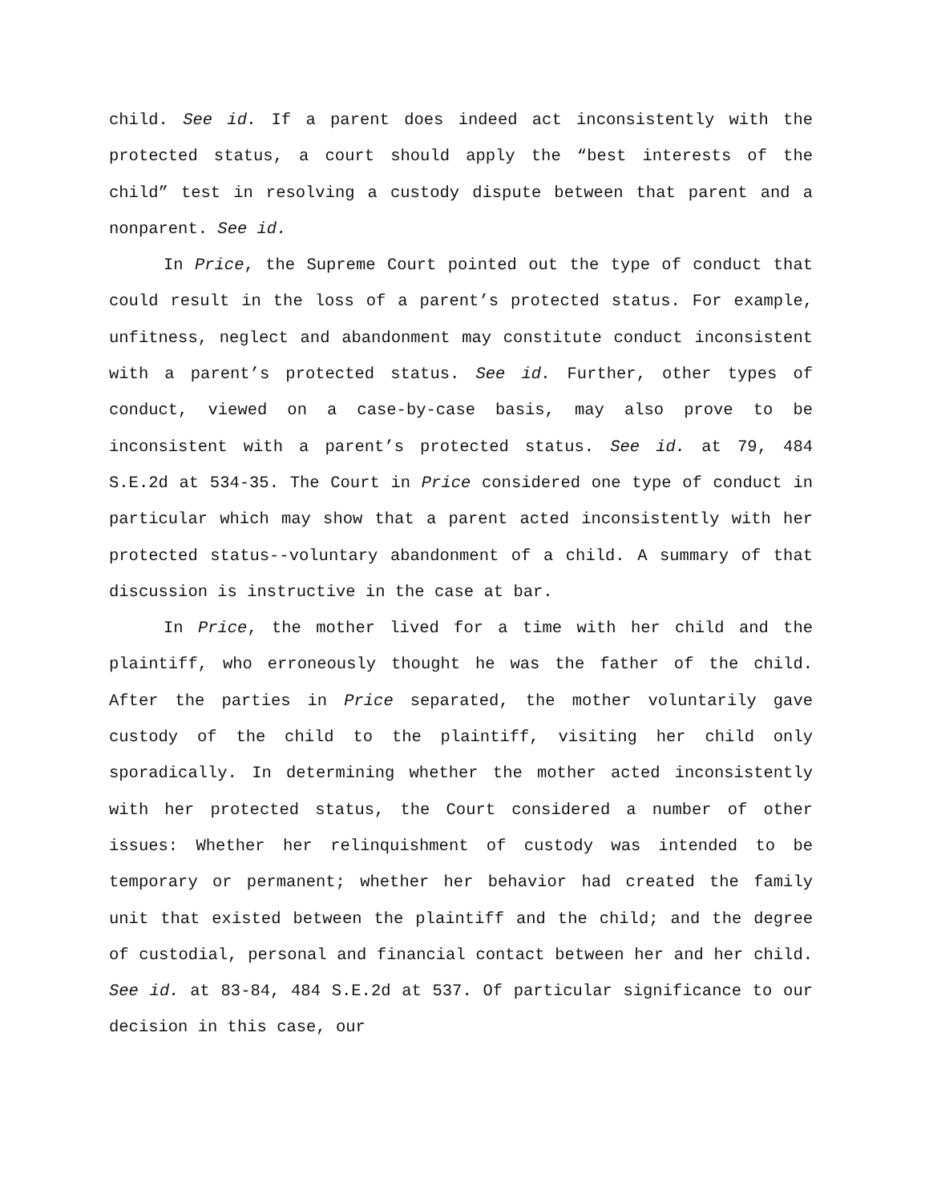child. See id. If a parent does indeed act inconsistently with the protected status, a court should apply the “best interests of the child” test in resolving a custody dispute between that parent and a nonparent. See id.
In Price, the Supreme Court pointed out the type of conduct that could result in the loss of a parent’s protected status. For example, unfitness, neglect and abandonment may constitute conduct inconsistent with a parent’s protected status. See id. Further, other types of conduct, viewed on a case-by-case basis, may also prove to be inconsistent with a parent’s protected status. See id. at 79, 484 S.E.2d at 534-35. The Court in Price considered one type of conduct in particular which may show that a parent acted inconsistently with her protected status--voluntary abandonment of a child. A summary of that discussion is instructive in the case at bar.
In Price, the mother lived for a time with her child and the plaintiff, who erroneously thought he was the father of the child. After the parties in Price separated, the mother voluntarily gave custody of the child to the plaintiff, visiting her child only sporadically. In determining whether the mother acted inconsistently with her protected status, the Court considered a number of other issues: Whether her relinquishment of custody was intended to be temporary or permanent; whether her behavior had created the family unit that existed between the plaintiff and the child; and the degree of custodial, personal and financial contact between her and her child. See id. at 83-84, 484 S.E.2d at 537. Of particular significance to our decision in this case, our